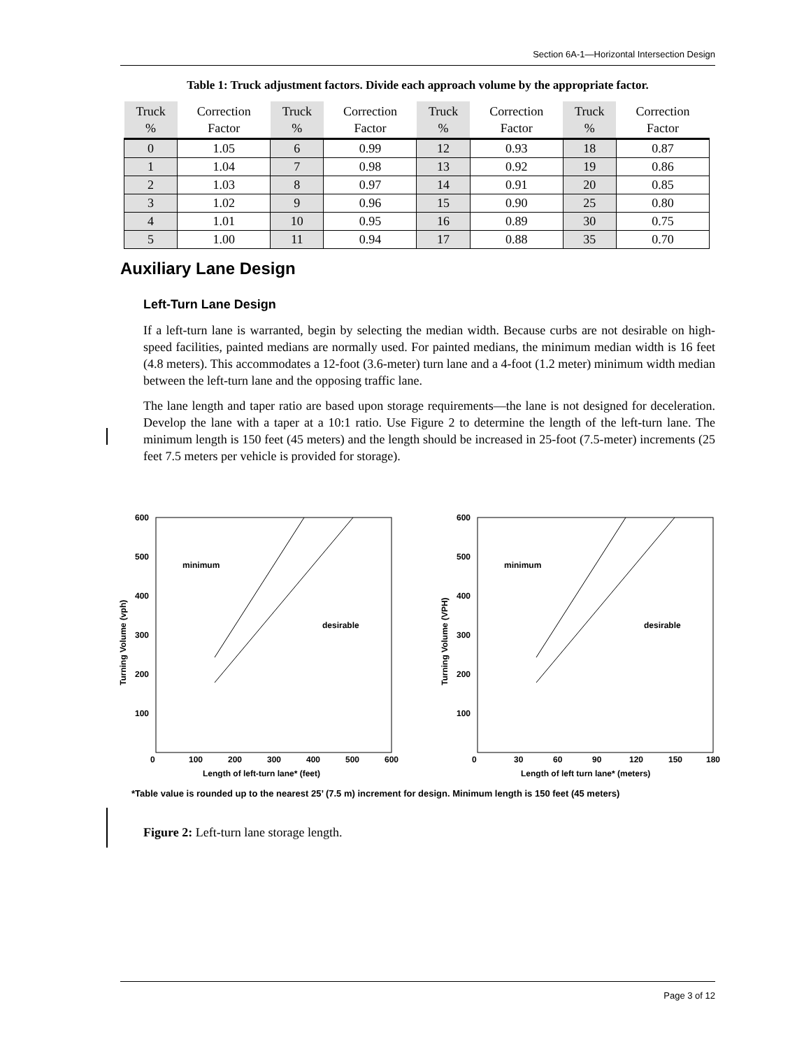Section 6A-1—Horizontal Intersection Design
Table 1: Truck adjustment factors. Divide each approach volume by the appropriate factor.
| Truck % | Correction Factor | Truck % | Correction Factor | Truck % | Correction Factor | Truck % | Correction Factor |
| --- | --- | --- | --- | --- | --- | --- | --- |
| 0 | 1.05 | 6 | 0.99 | 12 | 0.93 | 18 | 0.87 |
| 1 | 1.04 | 7 | 0.98 | 13 | 0.92 | 19 | 0.86 |
| 2 | 1.03 | 8 | 0.97 | 14 | 0.91 | 20 | 0.85 |
| 3 | 1.02 | 9 | 0.96 | 15 | 0.90 | 25 | 0.80 |
| 4 | 1.01 | 10 | 0.95 | 16 | 0.89 | 30 | 0.75 |
| 5 | 1.00 | 11 | 0.94 | 17 | 0.88 | 35 | 0.70 |
Auxiliary Lane Design
Left-Turn Lane Design
If a left-turn lane is warranted, begin by selecting the median width. Because curbs are not desirable on high-speed facilities, painted medians are normally used. For painted medians, the minimum median width is 16 feet (4.8 meters). This accommodates a 12-foot (3.6-meter) turn lane and a 4-foot (1.2 meter) minimum width median between the left-turn lane and the opposing traffic lane.
The lane length and taper ratio are based upon storage requirements—the lane is not designed for deceleration. Develop the lane with a taper at a 10:1 ratio. Use Figure 2 to determine the length of the left-turn lane. The minimum length is 150 feet (45 meters) and the length should be increased in 25-foot (7.5-meter) increments (25 feet 7.5 meters per vehicle is provided for storage).
600
500
400
300
200
100
minimum
desirable
0
100
200
300
400
500
600
Length of left-turn lane* (feet)
Turning Volume (vph)
600
500
400
300
200
100
minimum
desirable
0
30
60
90
120
150
180
Length of left turn lane* (meters)
Turning Volume (VPH)
*Table value is rounded up to the nearest 25’ (7.5 m) increment for design. Minimum length is 150 feet (45 meters)
Figure 2: Left-turn lane storage length.
Page 3 of 12